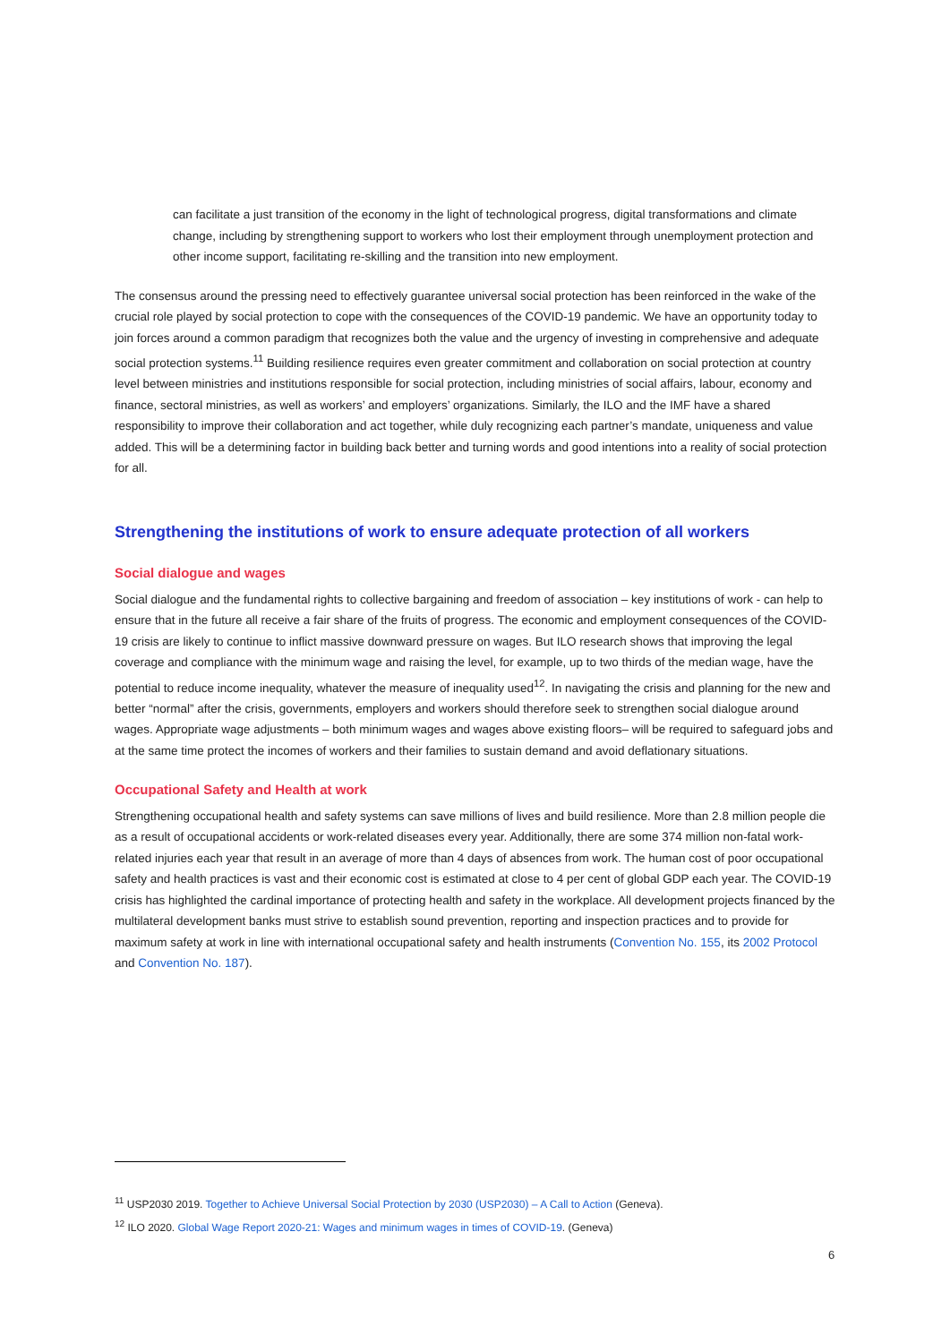can facilitate a just transition of the economy in the light of technological progress, digital transformations and climate change, including by strengthening support to workers who lost their employment through unemployment protection and other income support, facilitating re-skilling and the transition into new employment.
The consensus around the pressing need to effectively guarantee universal social protection has been reinforced in the wake of the crucial role played by social protection to cope with the consequences of the COVID-19 pandemic. We have an opportunity today to join forces around a common paradigm that recognizes both the value and the urgency of investing in comprehensive and adequate social protection systems.<sup>11</sup> Building resilience requires even greater commitment and collaboration on social protection at country level between ministries and institutions responsible for social protection, including ministries of social affairs, labour, economy and finance, sectoral ministries, as well as workers’ and employers’ organizations. Similarly, the ILO and the IMF have a shared responsibility to improve their collaboration and act together, while duly recognizing each partner’s mandate, uniqueness and value added. This will be a determining factor in building back better and turning words and good intentions into a reality of social protection for all.
Strengthening the institutions of work to ensure adequate protection of all workers
Social dialogue and wages
Social dialogue and the fundamental rights to collective bargaining and freedom of association – key institutions of work - can help to ensure that in the future all receive a fair share of the fruits of progress. The economic and employment consequences of the COVID-19 crisis are likely to continue to inflict massive downward pressure on wages. But ILO research shows that improving the legal coverage and compliance with the minimum wage and raising the level, for example, up to two thirds of the median wage, have the potential to reduce income inequality, whatever the measure of inequality used<sup>12</sup>. In navigating the crisis and planning for the new and better “normal” after the crisis, governments, employers and workers should therefore seek to strengthen social dialogue around wages. Appropriate wage adjustments – both minimum wages and wages above existing floors– will be required to safeguard jobs and at the same time protect the incomes of workers and their families to sustain demand and avoid deflationary situations.
Occupational Safety and Health at work
Strengthening occupational health and safety systems can save millions of lives and build resilience. More than 2.8 million people die as a result of occupational accidents or work-related diseases every year. Additionally, there are some 374 million non-fatal work-related injuries each year that result in an average of more than 4 days of absences from work. The human cost of poor occupational safety and health practices is vast and their economic cost is estimated at close to 4 per cent of global GDP each year. The COVID-19 crisis has highlighted the cardinal importance of protecting health and safety in the workplace. All development projects financed by the multilateral development banks must strive to establish sound prevention, reporting and inspection practices and to provide for maximum safety at work in line with international occupational safety and health instruments (Convention No. 155, its 2002 Protocol and Convention No. 187).
<sup>11</sup> USP2030 2019. Together to Achieve Universal Social Protection by 2030 (USP2030) – A Call to Action (Geneva).
<sup>12</sup> ILO 2020. Global Wage Report 2020-21: Wages and minimum wages in times of COVID-19. (Geneva)
6